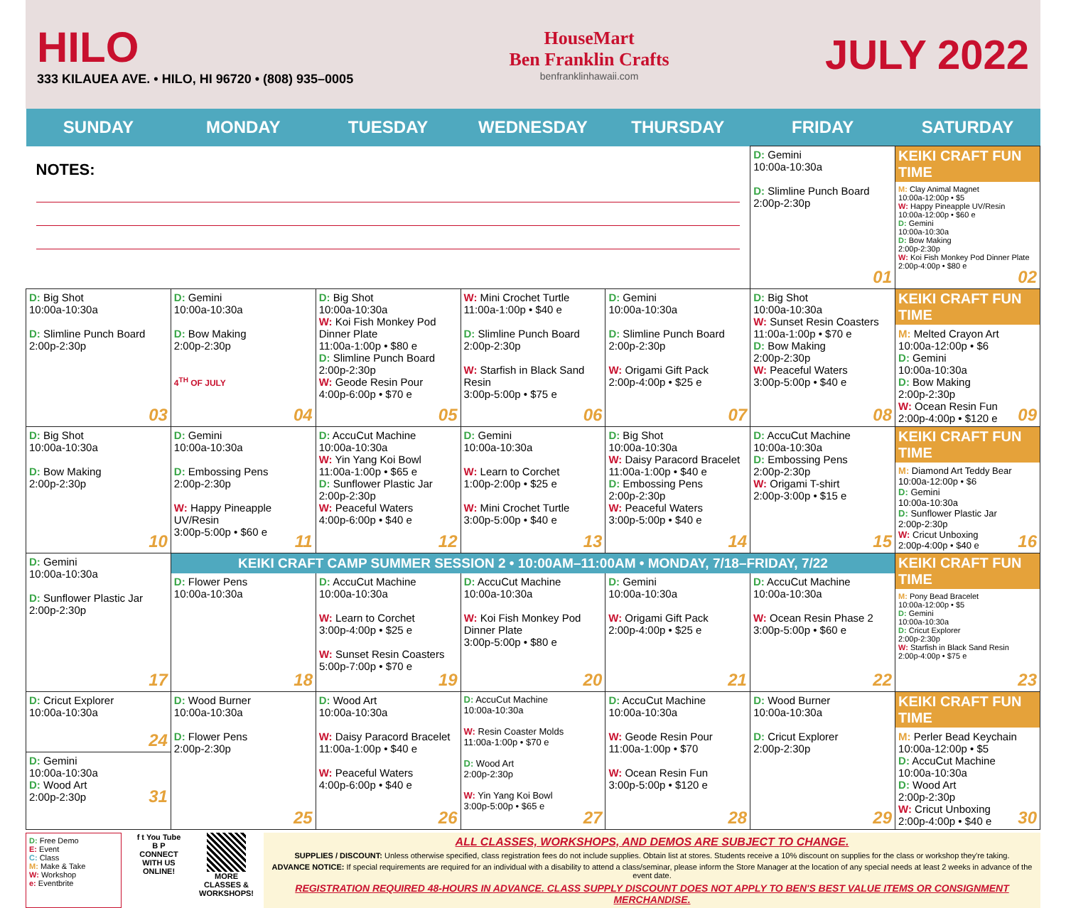HILO
333 KILAUEA AVE. • HILO, HI 96720 • (808) 935–0005
HouseMart
Ben Franklin Crafts
benfranklinhawaii.com
JULY 2022
| SUNDAY | MONDAY | TUESDAY | WEDNESDAY | THURSDAY | FRIDAY | SATURDAY |
| --- | --- | --- | --- | --- | --- | --- |
| NOTES: | | | | | D: Gemini 10:00a-10:30a D: Slimline Punch Board 2:00p-2:30p 01 | KEIKI CRAFT FUN TIME M: Clay Animal Magnet 10:00a-12:00p • $5 W: Happy Pineapple UV/Resin 10:00a-12:00p • $60 e D: Gemini 10:00a-10:30a D: Bow Making 2:00p-2:30p W: Koi Fish Monkey Pod Dinner Plate 2:00p-4:00p • $80 e 02 |
| D: Big Shot 10:00a-10:30a D: Slimline Punch Board 2:00p-2:30p 03 | D: Gemini 10:00a-10:30a D: Bow Making 2:00p-2:30p 4<sup>TH</sup> OF JULY 04 | D: Big Shot 10:00a-10:30a W: Koi Fish Monkey Pod Dinner Plate 11:00a-1:00p • $80 e D: Slimline Punch Board 2:00p-2:30p W: Geode Resin Pour 4:00p-6:00p • $70 e 05 | W: Mini Crochet Turtle 11:00a-1:00p • $40 e D: Slimline Punch Board 2:00p-2:30p W: Starfish in Black Sand Resin 3:00p-5:00p • $75 e 06 | D: Gemini 10:00a-10:30a D: Slimline Punch Board 2:00p-2:30p W: Origami Gift Pack 2:00p-4:00p • $25 e 07 | D: Big Shot 10:00a-10:30a W: Sunset Resin Coasters 11:00a-1:00p • $70 e D: Bow Making 2:00p-2:30p W: Peaceful Waters 3:00p-5:00p • $40 e 08 | KEIKI CRAFT FUN TIME M: Melted Crayon Art 10:00a-12:00p • $6 D: Gemini 10:00a-10:30a D: Bow Making 2:00p-2:30p W: Ocean Resin Fun 2:00p-4:00p • $120 e 09 |
| D: Big Shot 10:00a-10:30a D: Bow Making 2:00p-2:30p 10 | D: Gemini 10:00a-10:30a D: Embossing Pens 2:00p-2:30p W: Happy Pineapple UV/Resin 3:00p-5:00p • $60 e 11 | D: AccuCut Machine 10:00a-10:30a W: Yin Yang Koi Bowl 11:00a-1:00p • $65 e D: Sunflower Plastic Jar 2:00p-2:30p W: Peaceful Waters 4:00p-6:00p • $40 e 12 | D: Gemini 10:00a-10:30a W: Learn to Corchet 1:00p-2:00p • $25 e W: Mini Crochet Turtle 3:00p-5:00p • $40 e 13 | D: Big Shot 10:00a-10:30a W: Daisy Paracord Bracelet 11:00a-1:00p • $40 e D: Embossing Pens 2:00p-2:30p W: Peaceful Waters 3:00p-5:00p • $40 e 14 | D: AccuCut Machine 10:00a-10:30a D: Embossing Pens 2:00p-2:30p W: Origami T-shirt 2:00p-3:00p • $15 e 15 | KEIKI CRAFT FUN TIME M: Diamond Art Teddy Bear 10:00a-12:00p • $6 D: Gemini 10:00a-10:30a D: Sunflower Plastic Jar 2:00p-2:30p W: Cricut Unboxing 2:00p-4:00p • $40 e 16 |
| D: Gemini 10:00a-10:30a D: Sunflower Plastic Jar 2:00p-2:30p 17 | KEIKI CRAFT CAMP SUMMER SESSION 2 • 10:00AM–11:00AM • MONDAY, 7/18–FRIDAY, 7/22 / D: Flower Pens 10:00a-10:30a 18 / D: AccuCut Machine 10:00a-10:30a W: Learn to Corchet 3:00p-4:00p • $25 e W: Sunset Resin Coasters 5:00p-7:00p • $70 e 19 / D: AccuCut Machine 10:00a-10:30a W: Koi Fish Monkey Pod Dinner Plate 3:00p-5:00p • $80 e 20 / D: Gemini 10:00a-10:30a W: Origami Gift Pack 2:00p-4:00p • $25 e 21 / D: AccuCut Machine 10:00a-10:30a W: Ocean Resin Phase 2 3:00p-5:00p • $60 e 22 / | | | | | KEIKI CRAFT FUN TIME M: Pony Bead Bracelet 10:00a-12:00p • $5 D: Gemini 10:00a-10:30a D: Cricut Explorer 2:00p-2:30p W: Starfish in Black Sand Resin 2:00p-4:00p • $75 e 23 |
| D: Cricut Explorer 10:00a-10:30a 24 D: Gemini 10:00a-10:30a D: Wood Art 2:00p-2:30p 31 | D: Wood Burner 10:00a-10:30a D: Flower Pens 2:00p-2:30p 25 | D: Wood Art 10:00a-10:30a W: Daisy Paracord Bracelet 11:00a-1:00p • $40 e W: Peaceful Waters 4:00p-6:00p • $40 e 26 | D: AccuCut Machine 10:00a-10:30a W: Resin Coaster Molds 11:00a-1:00p • $70 e D: Wood Art 2:00p-2:30p W: Yin Yang Koi Bowl 3:00p-5:00p • $65 e 27 | D: AccuCut Machine 10:00a-10:30a W: Geode Resin Pour 11:00a-1:00p • $70 W: Ocean Resin Fun 3:00p-5:00p • $120 e 28 | D: Wood Burner 10:00a-10:30a D: Cricut Explorer 2:00p-2:30p 29 | KEIKI CRAFT FUN TIME M: Perler Bead Keychain 10:00a-12:00p • $5 D: AccuCut Machine 10:00a-10:30a D: Wood Art 2:00p-2:30p W: Cricut Unboxing 2:00p-4:00p • $40 e 30 |
D: Free Demo
E: Event
C: Class
M: Make & Take
W: Workshop
e: Eventbrite
f t You Tube
B P
CONNECT WITH US ONLINE!
MORE CLASSES & WORKSHOPS!
ALL CLASSES, WORKSHOPS, AND DEMOS ARE SUBJECT TO CHANGE.
SUPPLIES / DISCOUNT: Unless otherwise specified, class registration fees do not include supplies. Obtain list at stores. Students receive a 10% discount on supplies for the class or workshop they're taking.
ADVANCE NOTICE: If special requirements are required for an individual with a disability to attend a class/seminar, please inform the Store Manager at the location of any special needs at least 2 weeks in advance of the event date.
REGISTRATION REQUIRED 48-HOURS IN ADVANCE. CLASS SUPPLY DISCOUNT DOES NOT APPLY TO BEN'S BEST VALUE ITEMS OR CONSIGNMENT MERCHANDISE.